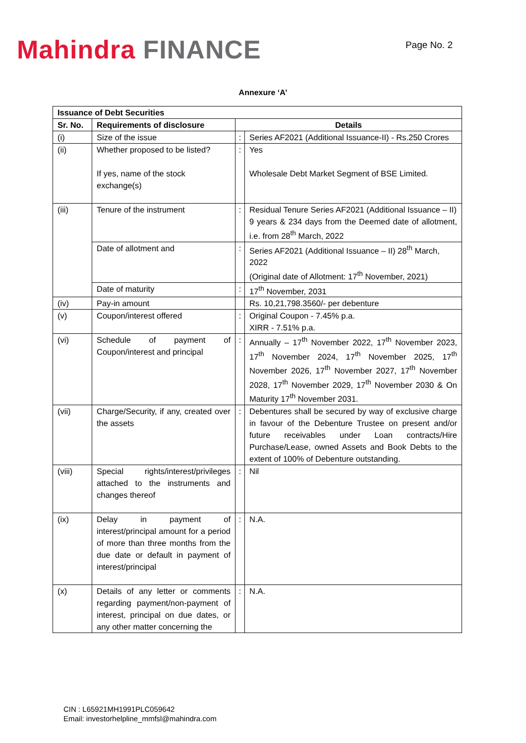Mahindra FINANCE
Page No. 2
Annexure ‘A’
| Issuance of Debt Securities | | | |
| --- | --- | --- | --- |
| Sr. No. | Requirements of disclosure | Details | |
| (i) | Size of the issue | : | Series AF2021 (Additional Issuance-II) - Rs.250 Crores |
| (ii) | Whether proposed to be listed? If yes, name of the stock exchange(s) | : | Yes Wholesale Debt Market Segment of BSE Limited. |
| (iii) | Tenure of the instrument | : | Residual Tenure Series AF2021 (Additional Issuance – II) 9 years & 234 days from the Deemed date of allotment, i.e. from 28<sup>th</sup> March, 2022 |
| | Date of allotment and | : | Series AF2021 (Additional Issuance – II) 28<sup>th</sup> March, 2022 (Original date of Allotment: 17<sup>th</sup> November, 2021) |
| | Date of maturity | : | 17<sup>th</sup> November, 2031 |
| (iv) | Pay-in amount | | Rs. 10,21,798.3560/- per debenture |
| (v) | Coupon/interest offered | : | Original Coupon - 7.45% p.a. XIRR - 7.51% p.a. |
| (vi) | Schedule of payment of Coupon/interest and principal | : | Annually – 17<sup>th</sup> November 2022, 17<sup>th</sup> November 2023, 17<sup>th</sup> November 2024, 17<sup>th</sup> November 2025, 17<sup>th</sup> November 2026, 17<sup>th</sup> November 2027, 17<sup>th</sup> November 2028, 17<sup>th</sup> November 2029, 17<sup>th</sup> November 2030 & On Maturity 17<sup>th</sup> November 2031. |
| (vii) | Charge/Security, if any, created over the assets | : | Debentures shall be secured by way of exclusive charge in favour of the Debenture Trustee on present and/or future receivables under Loan contracts/Hire Purchase/Lease, owned Assets and Book Debts to the extent of 100% of Debenture outstanding. |
| (viii) | Special rights/interest/privileges attached to the instruments and changes thereof | : | Nil |
| (ix) | Delay in payment of interest/principal amount for a period of more than three months from the due date or default in payment of interest/principal | : | N.A. |
| (x) | Details of any letter or comments regarding payment/non-payment of interest, principal on due dates, or any other matter concerning the | : | N.A. |
CIN : L65921MH1991PLC059642
Email: investorhelpline_mmfsl@mahindra.com